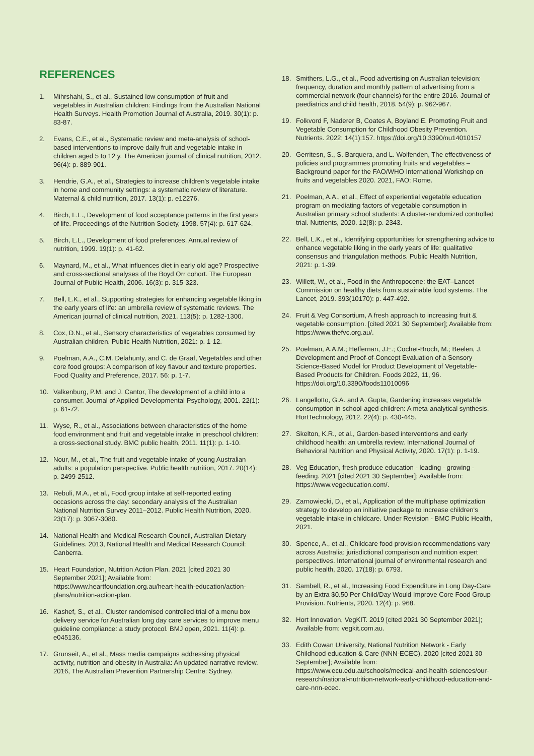REFERENCES
1. Mihrshahi, S., et al., Sustained low consumption of fruit and vegetables in Australian children: Findings from the Australian National Health Surveys. Health Promotion Journal of Australia, 2019. 30(1): p. 83-87.
2. Evans, C.E., et al., Systematic review and meta-analysis of school-based interventions to improve daily fruit and vegetable intake in children aged 5 to 12 y. The American journal of clinical nutrition, 2012. 96(4): p. 889-901.
3. Hendrie, G.A., et al., Strategies to increase children's vegetable intake in home and community settings: a systematic review of literature. Maternal & child nutrition, 2017. 13(1): p. e12276.
4. Birch, L.L., Development of food acceptance patterns in the first years of life. Proceedings of the Nutrition Society, 1998. 57(4): p. 617-624.
5. Birch, L.L., Development of food preferences. Annual review of nutrition, 1999. 19(1): p. 41-62.
6. Maynard, M., et al., What influences diet in early old age? Prospective and cross-sectional analyses of the Boyd Orr cohort. The European Journal of Public Health, 2006. 16(3): p. 315-323.
7. Bell, L.K., et al., Supporting strategies for enhancing vegetable liking in the early years of life: an umbrella review of systematic reviews. The American journal of clinical nutrition, 2021. 113(5): p. 1282-1300.
8. Cox, D.N., et al., Sensory characteristics of vegetables consumed by Australian children. Public Health Nutrition, 2021: p. 1-12.
9. Poelman, A.A., C.M. Delahunty, and C. de Graaf, Vegetables and other core food groups: A comparison of key flavour and texture properties. Food Quality and Preference, 2017. 56: p. 1-7.
10. Valkenburg, P.M. and J. Cantor, The development of a child into a consumer. Journal of Applied Developmental Psychology, 2001. 22(1): p. 61-72.
11. Wyse, R., et al., Associations between characteristics of the home food environment and fruit and vegetable intake in preschool children: a cross-sectional study. BMC public health, 2011. 11(1): p. 1-10.
12. Nour, M., et al., The fruit and vegetable intake of young Australian adults: a population perspective. Public health nutrition, 2017. 20(14): p. 2499-2512.
13. Rebuli, M.A., et al., Food group intake at self-reported eating occasions across the day: secondary analysis of the Australian National Nutrition Survey 2011–2012. Public Health Nutrition, 2020. 23(17): p. 3067-3080.
14. National Health and Medical Research Council, Australian Dietary Guidelines. 2013, National Health and Medical Research Council: Canberra.
15. Heart Foundation, Nutrition Action Plan. 2021 [cited 2021 30 September 2021]; Available from: https://www.heartfoundation.org.au/heart-health-education/action-plans/nutrition-action-plan.
16. Kashef, S., et al., Cluster randomised controlled trial of a menu box delivery service for Australian long day care services to improve menu guideline compliance: a study protocol. BMJ open, 2021. 11(4): p. e045136.
17. Grunseit, A., et al., Mass media campaigns addressing physical activity, nutrition and obesity in Australia: An updated narrative review. 2016, The Australian Prevention Partnership Centre: Sydney.
18. Smithers, L.G., et al., Food advertising on Australian television: frequency, duration and monthly pattern of advertising from a commercial network (four channels) for the entire 2016. Journal of paediatrics and child health, 2018. 54(9): p. 962-967.
19. Folkvord F, Naderer B, Coates A, Boyland E. Promoting Fruit and Vegetable Consumption for Childhood Obesity Prevention. Nutrients. 2022; 14(1):157. https://doi.org/10.3390/nu14010157
20. Gerritesn, S., S. Barquera, and L. Wolfenden, The effectiveness of policies and programmes promoting fruits and vegetables – Background paper for the FAO/WHO International Workshop on fruits and vegetables 2020. 2021, FAO: Rome.
21. Poelman, A.A., et al., Effect of experiential vegetable education program on mediating factors of vegetable consumption in Australian primary school students: A cluster-randomized controlled trial. Nutrients, 2020. 12(8): p. 2343.
22. Bell, L.K., et al., Identifying opportunities for strengthening advice to enhance vegetable liking in the early years of life: qualitative consensus and triangulation methods. Public Health Nutrition, 2021: p. 1-39.
23. Willett, W., et al., Food in the Anthropocene: the EAT–Lancet Commission on healthy diets from sustainable food systems. The Lancet, 2019. 393(10170): p. 447-492.
24. Fruit & Veg Consortium, A fresh approach to increasing fruit & vegetable consumption. [cited 2021 30 September]; Available from: https://www.thefvc.org.au/.
25. Poelman, A.A.M.; Heffernan, J.E.; Cochet-Broch, M.; Beelen, J. Development and Proof-of-Concept Evaluation of a Sensory Science-Based Model for Product Development of Vegetable-Based Products for Children. Foods 2022, 11, 96. https://doi.org/10.3390/foods11010096
26. Langellotto, G.A. and A. Gupta, Gardening increases vegetable consumption in school-aged children: A meta-analytical synthesis. HortTechnology, 2012. 22(4): p. 430-445.
27. Skelton, K.R., et al., Garden-based interventions and early childhood health: an umbrella review. International Journal of Behavioral Nutrition and Physical Activity, 2020. 17(1): p. 1-19.
28. Veg Education, fresh produce education - leading - growing - feeding. 2021 [cited 2021 30 September]; Available from: https://www.vegeducation.com/.
29. Zarnowiecki, D., et al., Application of the multiphase optimization strategy to develop an initiative package to increase children's vegetable intake in childcare. Under Revision - BMC Public Health, 2021.
30. Spence, A., et al., Childcare food provision recommendations vary across Australia: jurisdictional comparison and nutrition expert perspectives. International journal of environmental research and public health, 2020. 17(18): p. 6793.
31. Sambell, R., et al., Increasing Food Expenditure in Long Day-Care by an Extra $0.50 Per Child/Day Would Improve Core Food Group Provision. Nutrients, 2020. 12(4): p. 968.
32. Hort Innovation, VegKIT. 2019 [cited 2021 30 September 2021]; Available from: vegkit.com.au.
33. Edith Cowan University, National Nutrition Network - Early Childhood education & Care (NNN-ECEC). 2020 [cited 2021 30 September]; Available from: https://www.ecu.edu.au/schools/medical-and-health-sciences/our-research/national-nutrition-network-early-childhood-education-and-care-nnn-ecec.